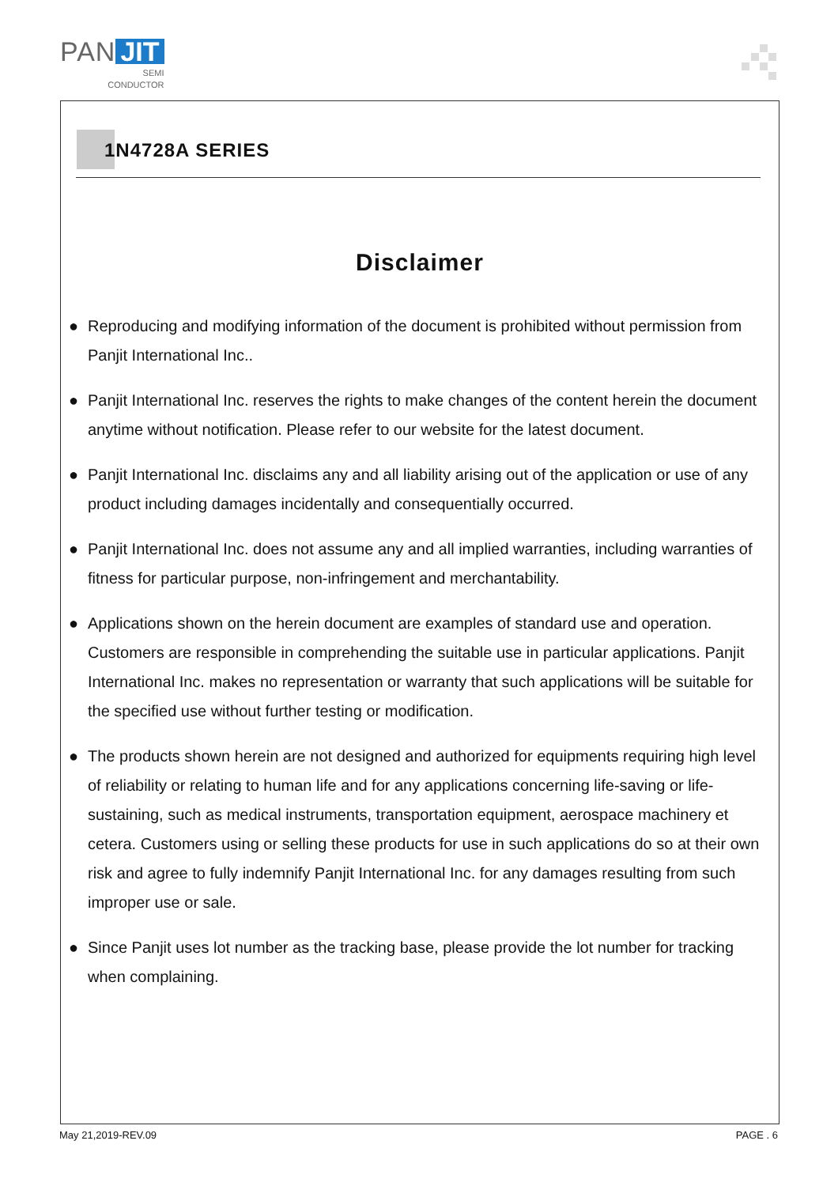PAN JIT
SEMI
CONDUCTOR
1N4728A SERIES
Disclaimer
● Reproducing and modifying information of the document is prohibited without permission from Panjit International Inc..
● Panjit International Inc. reserves the rights to make changes of the content herein the document anytime without notification. Please refer to our website for the latest document.
● Panjit International Inc. disclaims any and all liability arising out of the application or use of any product including damages incidentally and consequentially occurred.
● Panjit International Inc. does not assume any and all implied warranties, including warranties of fitness for particular purpose, non-infringement and merchantability.
● Applications shown on the herein document are examples of standard use and operation. Customers are responsible in comprehending the suitable use in particular applications. Panjit International Inc. makes no representation or warranty that such applications will be suitable for the specified use without further testing or modification.
● The products shown herein are not designed and authorized for equipments requiring high level of reliability or relating to human life and for any applications concerning life-saving or life-sustaining, such as medical instruments, transportation equipment, aerospace machinery et cetera. Customers using or selling these products for use in such applications do so at their own risk and agree to fully indemnify Panjit International Inc. for any damages resulting from such improper use or sale.
● Since Panjit uses lot number as the tracking base, please provide the lot number for tracking when complaining.
May 21,2019-REV.09 PAGE . 6